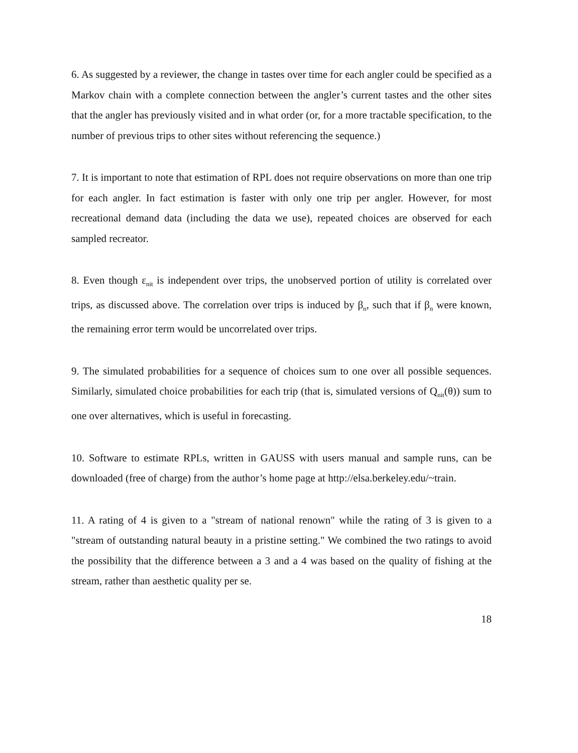6. As suggested by a reviewer, the change in tastes over time for each angler could be specified as a Markov chain with a complete connection between the angler’s current tastes and the other sites that the angler has previously visited and in what order (or, for a more tractable specification, to the number of previous trips to other sites without referencing the sequence.)
7. It is important to note that estimation of RPL does not require observations on more than one trip for each angler. In fact estimation is faster with only one trip per angler. However, for most recreational demand data (including the data we use), repeated choices are observed for each sampled recreator.
8. Even though ε<sub>nit</sub> is independent over trips, the unobserved portion of utility is correlated over trips, as discussed above. The correlation over trips is induced by β<sub>n</sub>, such that if β<sub>n</sub> were known, the remaining error term would be uncorrelated over trips.
9. The simulated probabilities for a sequence of choices sum to one over all possible sequences. Similarly, simulated choice probabilities for each trip (that is, simulated versions of Q<sub>nit</sub>(θ)) sum to one over alternatives, which is useful in forecasting.
10. Software to estimate RPLs, written in GAUSS with users manual and sample runs, can be downloaded (free of charge) from the author’s home page at http://elsa.berkeley.edu/~train.
11. A rating of 4 is given to a "stream of national renown" while the rating of 3 is given to a "stream of outstanding natural beauty in a pristine setting." We combined the two ratings to avoid the possibility that the difference between a 3 and a 4 was based on the quality of fishing at the stream, rather than aesthetic quality per se.
18